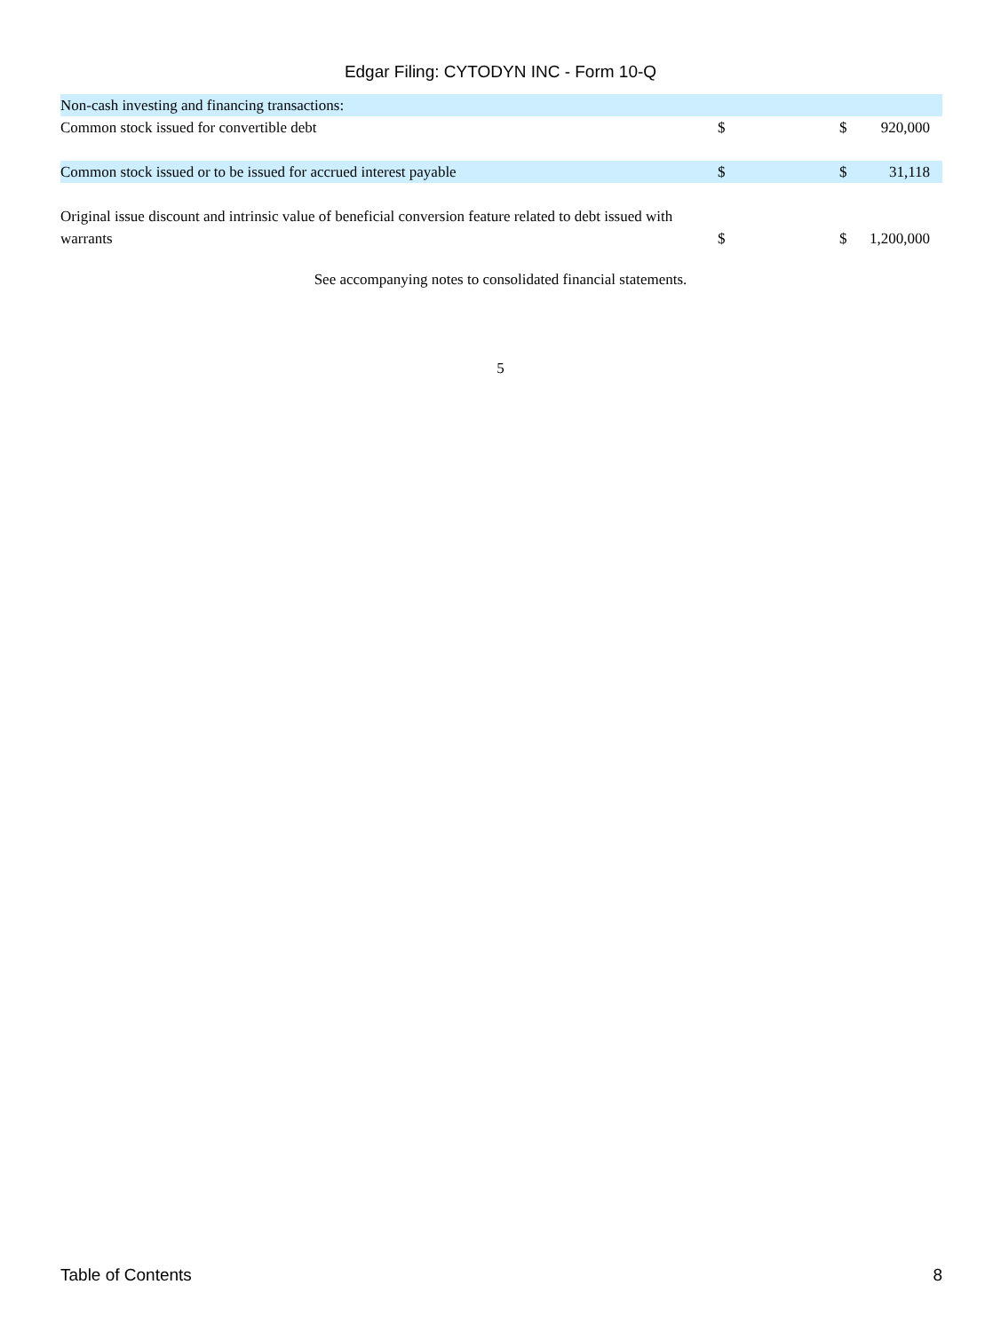Edgar Filing: CYTODYN INC - Form 10-Q
| Non-cash investing and financing transactions: | | | |
| Common stock issued for convertible debt | $ | $ | 920,000 |
| Common stock issued or to be issued for accrued interest payable | $ | $ | 31,118 |
| Original issue discount and intrinsic value of beneficial conversion feature related to debt issued with warrants | $ | $ | 1,200,000 |
See accompanying notes to consolidated financial statements.
5
Table of Contents 8